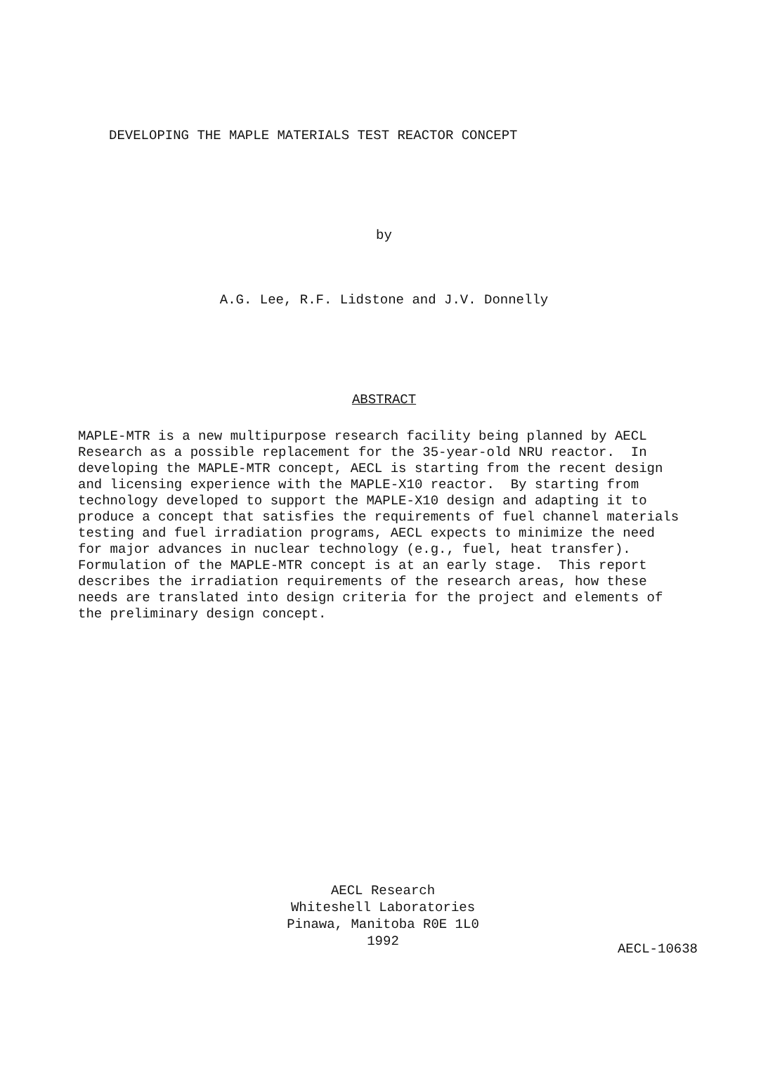DEVELOPING THE MAPLE MATERIALS TEST REACTOR CONCEPT
by
A.G. Lee, R.F. Lidstone and J.V. Donnelly
ABSTRACT
MAPLE-MTR is a new multipurpose research facility being planned by AECL Research as a possible replacement for the 35-year-old NRU reactor. In developing the MAPLE-MTR concept, AECL is starting from the recent design and licensing experience with the MAPLE-X10 reactor. By starting from technology developed to support the MAPLE-X10 design and adapting it to produce a concept that satisfies the requirements of fuel channel materials testing and fuel irradiation programs, AECL expects to minimize the need for major advances in nuclear technology (e.g., fuel, heat transfer). Formulation of the MAPLE-MTR concept is at an early stage. This report describes the irradiation requirements of the research areas, how these needs are translated into design criteria for the project and elements of the preliminary design concept.
AECL Research
Whiteshell Laboratories
Pinawa, Manitoba R0E 1L0
1992
AECL-10638